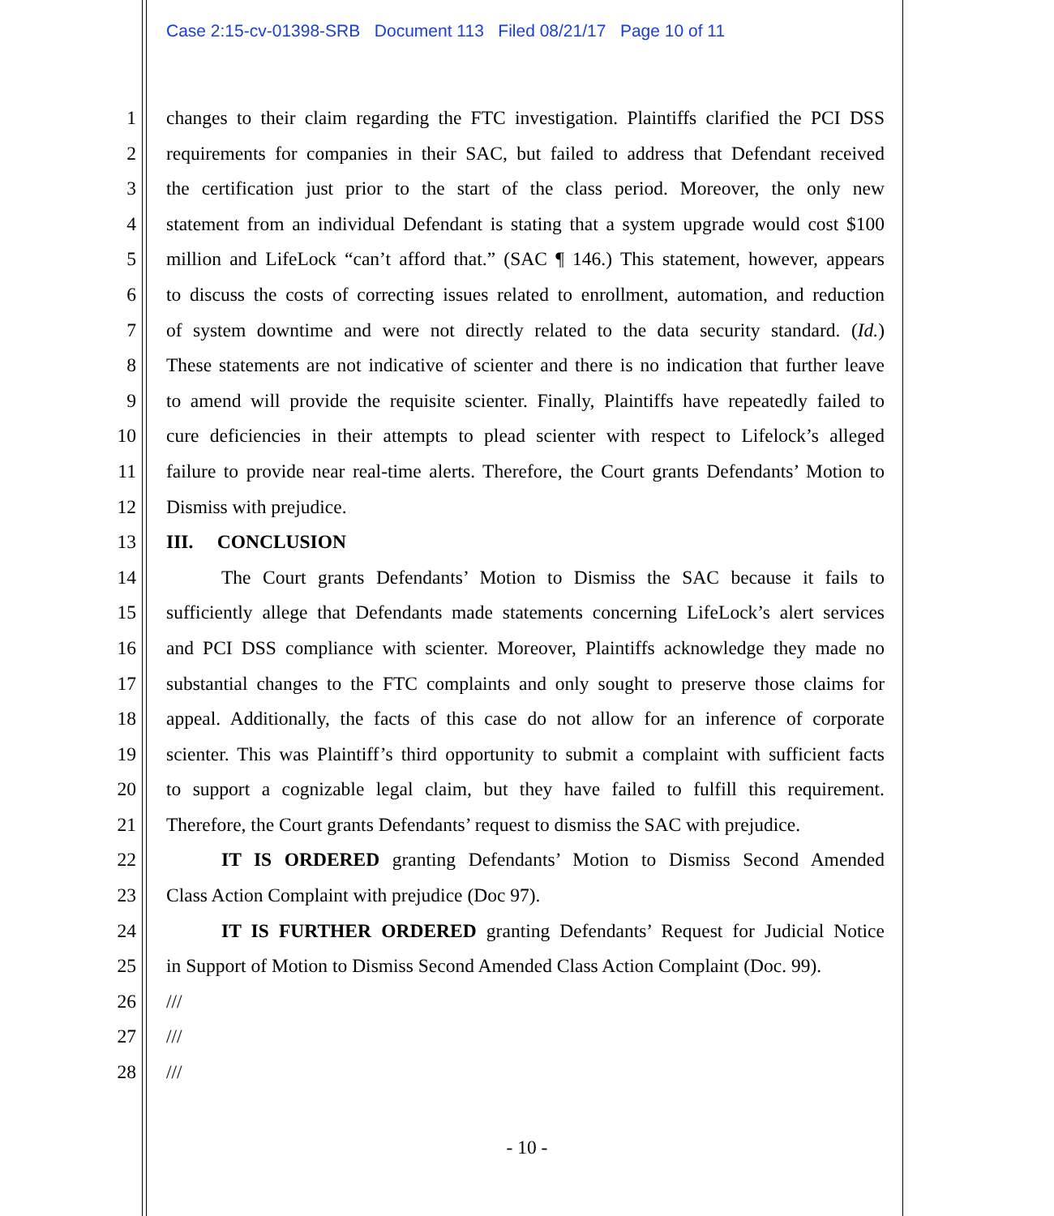Case 2:15-cv-01398-SRB Document 113 Filed 08/21/17 Page 10 of 11
1 changes to their claim regarding the FTC investigation. Plaintiffs clarified the PCI DSS
2 requirements for companies in their SAC, but failed to address that Defendant received
3 the certification just prior to the start of the class period. Moreover, the only new
4 statement from an individual Defendant is stating that a system upgrade would cost $100
5 million and LifeLock “can’t afford that.” (SAC ¶ 146.) This statement, however, appears
6 to discuss the costs of correcting issues related to enrollment, automation, and reduction
7 of system downtime and were not directly related to the data security standard. (Id.)
8 These statements are not indicative of scienter and there is no indication that further leave
9 to amend will provide the requisite scienter. Finally, Plaintiffs have repeatedly failed to
10 cure deficiencies in their attempts to plead scienter with respect to Lifelock’s alleged
11 failure to provide near real-time alerts. Therefore, the Court grants Defendants’ Motion to
12 Dismiss with prejudice.
13 III. CONCLUSION
14 The Court grants Defendants’ Motion to Dismiss the SAC because it fails to
15 sufficiently allege that Defendants made statements concerning LifeLock’s alert services
16 and PCI DSS compliance with scienter. Moreover, Plaintiffs acknowledge they made no
17 substantial changes to the FTC complaints and only sought to preserve those claims for
18 appeal. Additionally, the facts of this case do not allow for an inference of corporate
19 scienter. This was Plaintiff’s third opportunity to submit a complaint with sufficient facts
20 to support a cognizable legal claim, but they have failed to fulfill this requirement.
21 Therefore, the Court grants Defendants’ request to dismiss the SAC with prejudice.
22 IT IS ORDERED granting Defendants’ Motion to Dismiss Second Amended
23 Class Action Complaint with prejudice (Doc 97).
24 IT IS FURTHER ORDERED granting Defendants’ Request for Judicial Notice
25 in Support of Motion to Dismiss Second Amended Class Action Complaint (Doc. 99).
26 ///
27 ///
28 ///
- 10 -